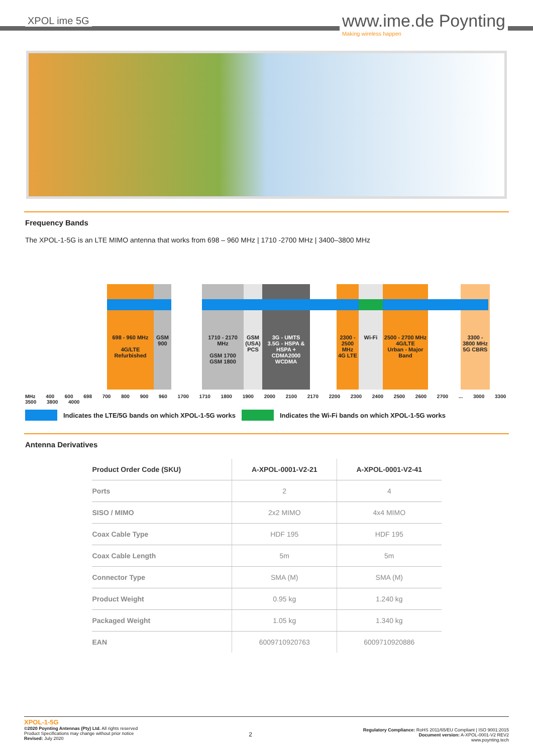XPOL ime 5G
www.ime.de Poynting
Making wireless happen
Frequency Bands
The XPOL-1-5G is an LTE MIMO antenna that works from 698 – 960 MHz | 1710 -2700 MHz | 3400–3800 MHz
698 - 960 MHz
4G/LTE
Refurbished
GSM 900
1710 - 2170 MHz
GSM 1700
GSM 1800
GSM (USA) PCS
3G - UMTS
3.5G - HSPA & HSPA +
CDMA2000
WCDMA
2300 - 2500 MHz
4G LTE
Wi-Fi
2500 - 2700 MHz
4G/LTE
Urban - Major Band
3300 - 3800 MHz
5G CBRS
MHz 400 600 698 700 800 900 960 1700 1710 1800 1900 2000 2100 2170 2200 2300 2400 2500 2600 2700 ... 3000 3300 3500 3800 4000
Indicates the LTE/5G bands on which XPOL-1-5G works Indicates the Wi-Fi bands on which XPOL-1-5G works
Antenna Derivatives
| Product Order Code (SKU) | A-XPOL-0001-V2-21 | A-XPOL-0001-V2-41 |
| --- | --- | --- |
| Ports | 2 | 4 |
| SISO / MIMO | 2x2 MIMO | 4x4 MIMO |
| Coax Cable Type | HDF 195 | HDF 195 |
| Coax Cable Length | 5m | 5m |
| Connector Type | SMA (M) | SMA (M) |
| Product Weight | 0.95 kg | 1.240 kg |
| Packaged Weight | 1.05 kg | 1.340 kg |
| EAN | 6009710920763 | 6009710920886 |
XPOL-1-5G
©2020 Poynting Antennas (Pty) Ltd. All rights reserved
Product Specifications may change without prior notice
Revised: July 2020
2
Regulatory Compliance: RoHS 2011/65/EU Compliant | ISO 9001:2015
Document version: A-XPOL-0001-V2 REV2
www.poynting.tech